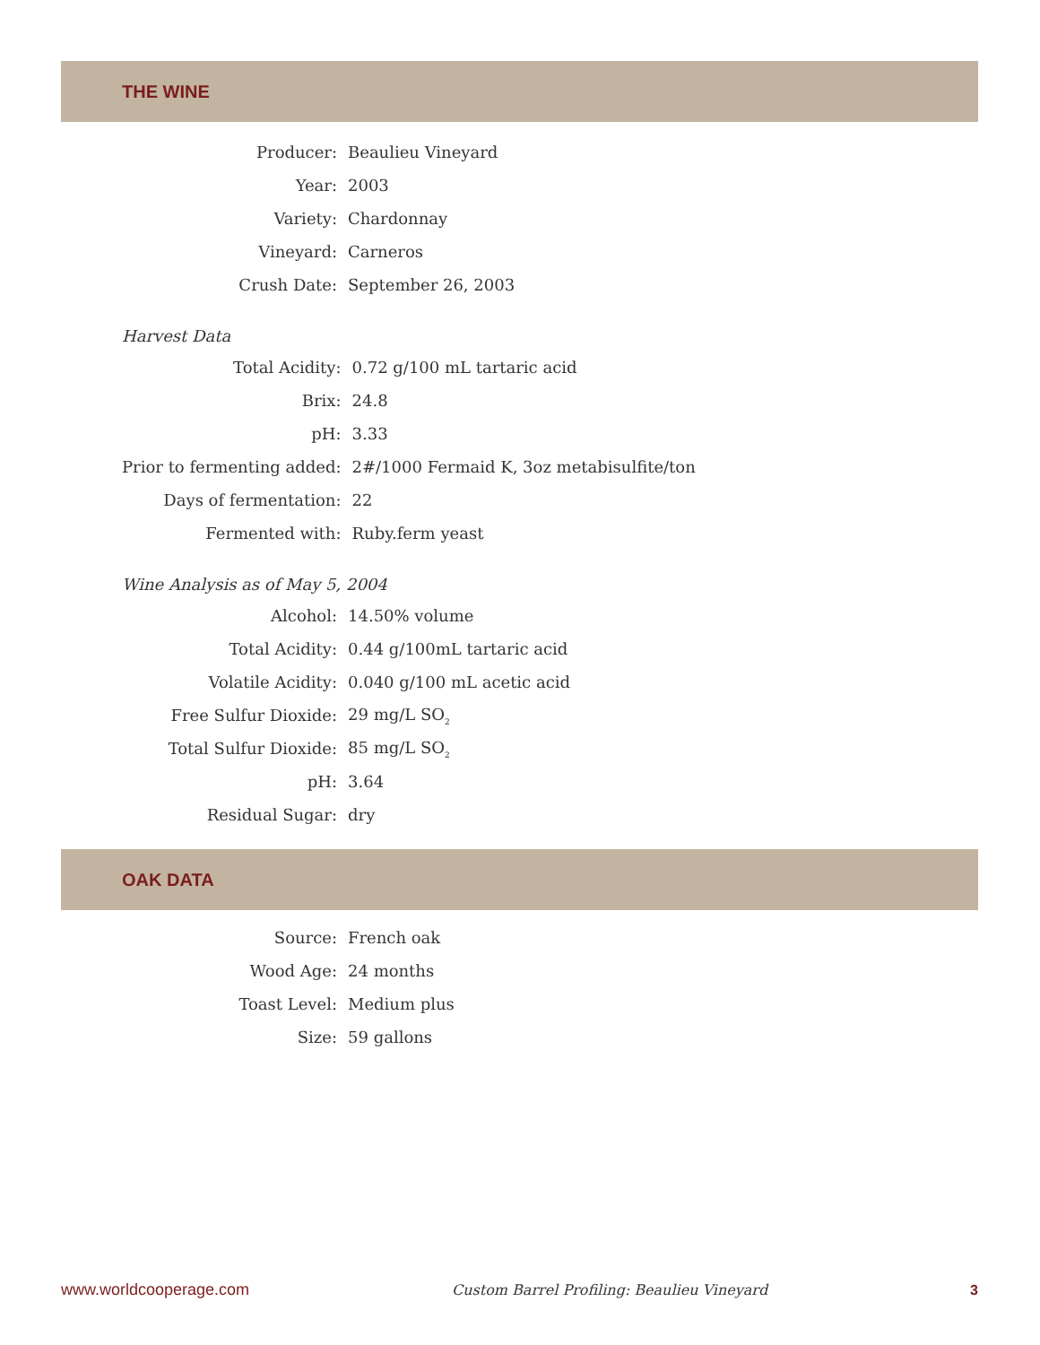THE WINE
| Producer: | Beaulieu Vineyard |
| Year: | 2003 |
| Variety: | Chardonnay |
| Vineyard: | Carneros |
| Crush Date: | September 26, 2003 |
Harvest Data
| Total Acidity: | 0.72 g/100 mL tartaric acid |
| Brix: | 24.8 |
| pH: | 3.33 |
| Prior to fermenting added: | 2#/1000 Fermaid K, 3oz metabisulfite/ton |
| Days of fermentation: | 22 |
| Fermented with: | Ruby.ferm yeast |
Wine Analysis as of May 5, 2004
| Alcohol: | 14.50% volume |
| Total Acidity: | 0.44 g/100mL tartaric acid |
| Volatile Acidity: | 0.040 g/100 mL acetic acid |
| Free Sulfur Dioxide: | 29 mg/L SO<sub>2</sub> |
| Total Sulfur Dioxide: | 85 mg/L SO<sub>2</sub> |
| pH: | 3.64 |
| Residual Sugar: | dry |
OAK DATA
| Source: | French oak |
| Wood Age: | 24 months |
| Toast Level: | Medium plus |
| Size: | 59 gallons |
www.worldcooperage.com Custom Barrel Profiling: Beaulieu Vineyard 3